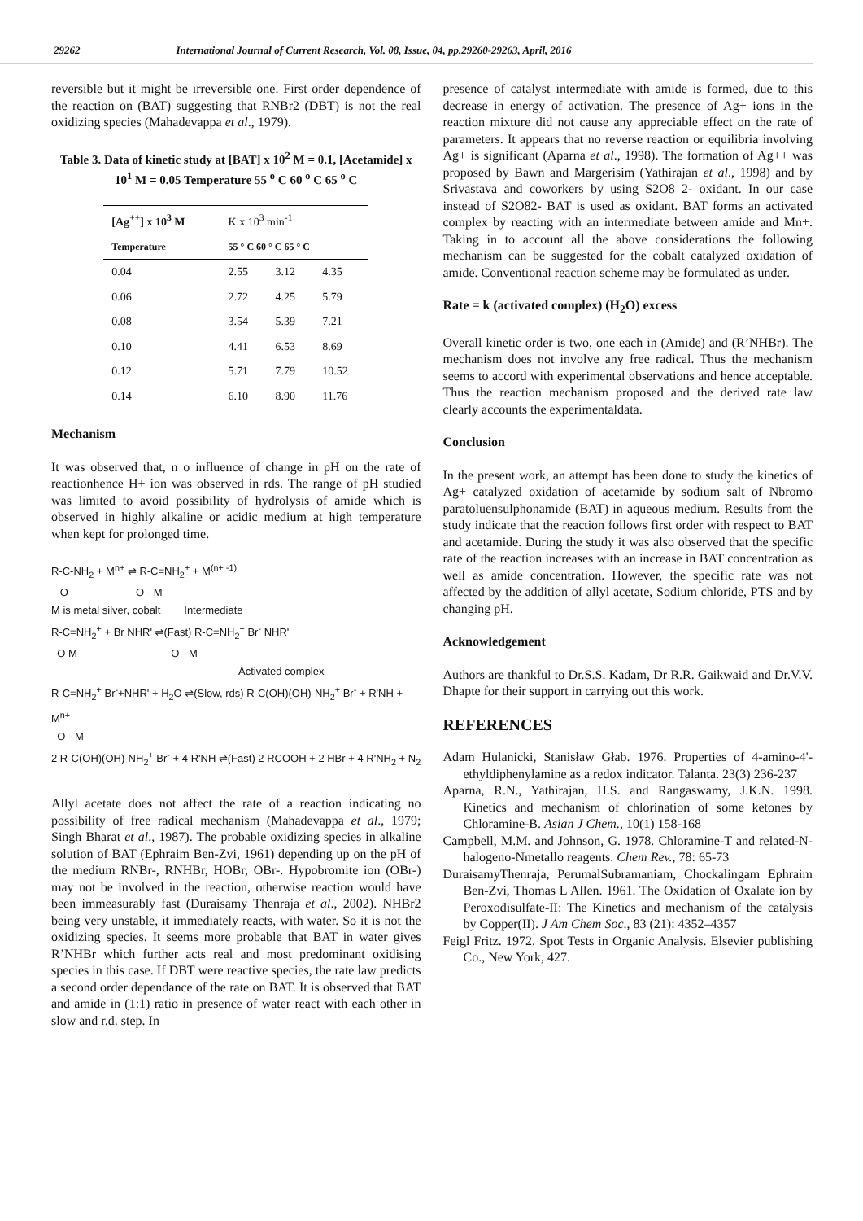29262 International Journal of Current Research, Vol. 08, Issue, 04, pp.29260-29263, April, 2016
reversible but it might be irreversible one. First order dependence of the reaction on (BAT) suggesting that RNBr2 (DBT) is not the real oxidizing species (Mahadevappa et al., 1979).
Table 3. Data of kinetic study at [BAT] x 10<sup>2</sup> M = 0.1, [Acetamide] x 10<sup>1</sup> M = 0.05 Temperature 55 <sup>o</sup> C 60 <sup>o</sup> C 65 <sup>o</sup> C
| [Ag<sup>++</sup>] x 10<sup>3</sup> M | K x 10<sup>3</sup> min<sup>-1</sup> | | |
| --- | --- | --- | --- |
| Temperature | 55 ° C 60 ° C 65 ° C | | |
| 0.04 | 2.55 | 3.12 | 4.35 |
| 0.06 | 2.72 | 4.25 | 5.79 |
| 0.08 | 3.54 | 5.39 | 7.21 |
| 0.10 | 4.41 | 6.53 | 8.69 |
| 0.12 | 5.71 | 7.79 | 10.52 |
| 0.14 | 6.10 | 8.90 | 11.76 |
Mechanism
It was observed that, n o influence of change in pH on the rate of reactionhence H+ ion was observed in rds. The range of pH studied was limited to avoid possibility of hydrolysis of amide which is observed in highly alkaline or acidic medium at high temperature when kept for prolonged time.
R-C-NH<sub>2</sub> + M<sup>n+</sup> ⇌ R-C=NH<sub>2</sub><sup>+</sup> + M<sup>(n+ -1)</sup>
O O - M
M is metal silver, cobalt Intermediate
R-C=NH<sub>2</sub><sup>+</sup> + Br NHR' ⇌(Fast) R-C=NH<sub>2</sub><sup>+</sup> Br<sup>-</sup> NHR'
O M O - M
Activated complex
R-C=NH<sub>2</sub><sup>+</sup> Br<sup>-</sup>+NHR' + H<sub>2</sub>O ⇌(Slow, rds) R-C(OH)(OH)-NH<sub>2</sub><sup>+</sup> Br<sup>-</sup> + R'NH + M<sup>n+</sup>
O - M
2 R-C(OH)(OH)-NH<sub>2</sub><sup>+</sup> Br<sup>-</sup> + 4 R'NH ⇌(Fast) 2 RCOOH + 2 HBr + 4 R'NH<sub>2</sub> + N<sub>2</sub>
Allyl acetate does not affect the rate of a reaction indicating no possibility of free radical mechanism (Mahadevappa et al., 1979; Singh Bharat et al., 1987). The probable oxidizing species in alkaline solution of BAT (Ephraim Ben-Zvi, 1961) depending up on the pH of the medium RNBr-, RNHBr, HOBr, OBr-. Hypobromite ion (OBr-) may not be involved in the reaction, otherwise reaction would have been immeasurably fast (Duraisamy Thenraja et al., 2002). NHBr2 being very unstable, it immediately reacts, with water. So it is not the oxidizing species. It seems more probable that BAT in water gives R’NHBr which further acts real and most predominant oxidising species in this case. If DBT were reactive species, the rate law predicts a second order dependance of the rate on BAT. It is observed that BAT and amide in (1:1) ratio in presence of water react with each other in slow and r.d. step. In
presence of catalyst intermediate with amide is formed, due to this decrease in energy of activation. The presence of Ag+ ions in the reaction mixture did not cause any appreciable effect on the rate of parameters. It appears that no reverse reaction or equilibria involving Ag+ is significant (Aparna et al., 1998). The formation of Ag++ was proposed by Bawn and Margerisim (Yathirajan et al., 1998) and by Srivastava and coworkers by using S2O8 2- oxidant. In our case instead of S2O82- BAT is used as oxidant. BAT forms an activated complex by reacting with an intermediate between amide and Mn+. Taking in to account all the above considerations the following mechanism can be suggested for the cobalt catalyzed oxidation of amide. Conventional reaction scheme may be formulated as under.
Rate = k (activated complex) (H<sub>2</sub>O) excess
Overall kinetic order is two, one each in (Amide) and (R’NHBr). The mechanism does not involve any free radical. Thus the mechanism seems to accord with experimental observations and hence acceptable. Thus the reaction mechanism proposed and the derived rate law clearly accounts the experimentaldata.
Conclusion
In the present work, an attempt has been done to study the kinetics of Ag+ catalyzed oxidation of acetamide by sodium salt of Nbromo paratoluensulphonamide (BAT) in aqueous medium. Results from the study indicate that the reaction follows first order with respect to BAT and acetamide. During the study it was also observed that the specific rate of the reaction increases with an increase in BAT concentration as well as amide concentration. However, the specific rate was not affected by the addition of allyl acetate, Sodium chloride, PTS and by changing pH.
Acknowledgement
Authors are thankful to Dr.S.S. Kadam, Dr R.R. Gaikwaid and Dr.V.V. Dhapte for their support in carrying out this work.
REFERENCES
Adam Hulanicki, Stanisław Głab. 1976. Properties of 4-amino-4'- ethyldiphenylamine as a redox indicator. Talanta. 23(3) 236-237
Aparna, R.N., Yathirajan, H.S. and Rangaswamy, J.K.N. 1998. Kinetics and mechanism of chlorination of some ketones by Chloramine-B. Asian J Chem., 10(1) 158-168
Campbell, M.M. and Johnson, G. 1978. Chloramine-T and related-N-halogeno-Nmetallo reagents. Chem Rev., 78: 65-73
DuraisamyThenraja, PerumalSubramaniam, Chockalingam Ephraim Ben-Zvi, Thomas L Allen. 1961. The Oxidation of Oxalate ion by Peroxodisulfate-II: The Kinetics and mechanism of the catalysis by Copper(II). J Am Chem Soc., 83 (21): 4352–4357
Feigl Fritz. 1972. Spot Tests in Organic Analysis. Elsevier publishing Co., New York, 427.